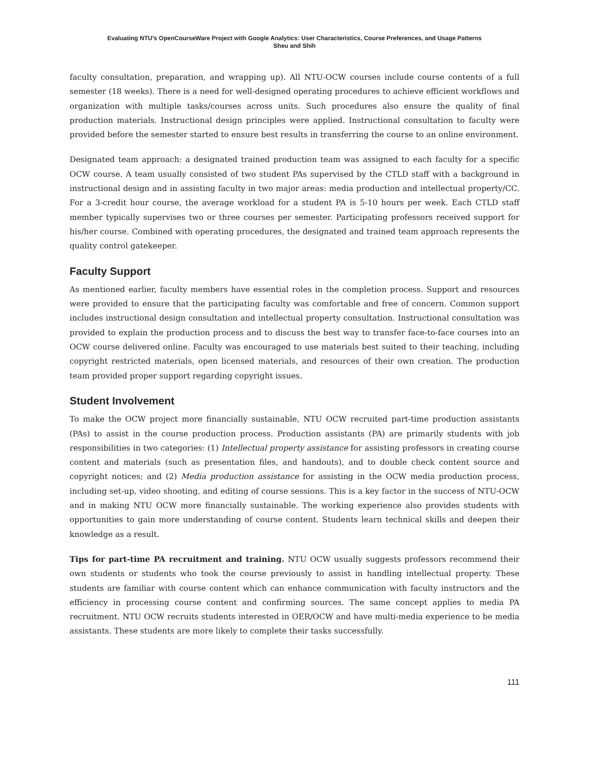Evaluating NTU’s OpenCourseWare Project with Google Analytics: User Characteristics, Course Preferences, and Usage Patterns
Sheu and Shih
faculty consultation, preparation, and wrapping up). All NTU-OCW courses include course contents of a full semester (18 weeks). There is a need for well-designed operating procedures to achieve efficient workflows and organization with multiple tasks/courses across units. Such procedures also ensure the quality of final production materials. Instructional design principles were applied. Instructional consultation to faculty were provided before the semester started to ensure best results in transferring the course to an online environment.
Designated team approach: a designated trained production team was assigned to each faculty for a specific OCW course. A team usually consisted of two student PAs supervised by the CTLD staff with a background in instructional design and in assisting faculty in two major areas: media production and intellectual property/CC. For a 3-credit hour course, the average workload for a student PA is 5-10 hours per week. Each CTLD staff member typically supervises two or three courses per semester. Participating professors received support for his/her course. Combined with operating procedures, the designated and trained team approach represents the quality control gatekeeper.
Faculty Support
As mentioned earlier, faculty members have essential roles in the completion process. Support and resources were provided to ensure that the participating faculty was comfortable and free of concern. Common support includes instructional design consultation and intellectual property consultation. Instructional consultation was provided to explain the production process and to discuss the best way to transfer face-to-face courses into an OCW course delivered online. Faculty was encouraged to use materials best suited to their teaching, including copyright restricted materials, open licensed materials, and resources of their own creation. The production team provided proper support regarding copyright issues.
Student Involvement
To make the OCW project more financially sustainable, NTU OCW recruited part-time production assistants (PAs) to assist in the course production process. Production assistants (PA) are primarily students with job responsibilities in two categories: (1) Intellectual property assistance for assisting professors in creating course content and materials (such as presentation files, and handouts), and to double check content source and copyright notices; and (2) Media production assistance for assisting in the OCW media production process, including set-up, video shooting, and editing of course sessions. This is a key factor in the success of NTU-OCW and in making NTU OCW more financially sustainable. The working experience also provides students with opportunities to gain more understanding of course content. Students learn technical skills and deepen their knowledge as a result.
Tips for part-time PA recruitment and training. NTU OCW usually suggests professors recommend their own students or students who took the course previously to assist in handling intellectual property. These students are familiar with course content which can enhance communication with faculty instructors and the efficiency in processing course content and confirming sources. The same concept applies to media PA recruitment. NTU OCW recruits students interested in OER/OCW and have multi-media experience to be media assistants. These students are more likely to complete their tasks successfully.
111